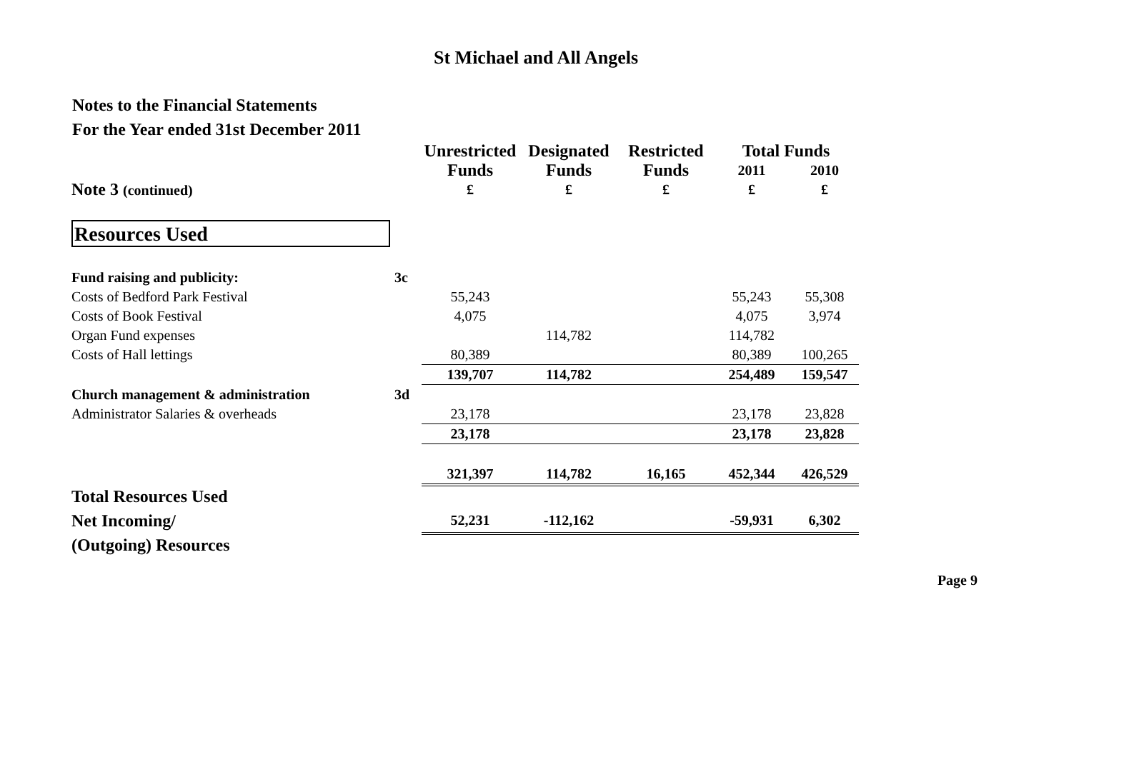St Michael and All Angels
Notes to the Financial Statements
For the Year ended 31st December 2011
| | | Unrestricted | Designated | Restricted | Total Funds | |
| | | Funds | Funds | Funds | 2011 | 2010 |
| Note 3 (continued) | | £ | £ | £ | £ | £ |
| Resources Used | | | | | | |
| Fund raising and publicity: | 3c | | | | | |
| Costs of Bedford Park Festival | | 55,243 | | | 55,243 | 55,308 |
| Costs of Book Festival | | 4,075 | | | 4,075 | 3,974 |
| Organ Fund expenses | | | 114,782 | | 114,782 | |
| Costs of Hall lettings | | 80,389 | | | 80,389 | 100,265 |
| | | 139,707 | 114,782 | | 254,489 | 159,547 |
| Church management & administration | 3d | | | | | |
| Administrator Salaries & overheads | | 23,178 | | | 23,178 | 23,828 |
| | | 23,178 | | | 23,178 | 23,828 |
| | | 321,397 | 114,782 | 16,165 | 452,344 | 426,529 |
| Total Resources Used | | | | | | |
| Net Incoming/ | | 52,231 | -112,162 | | -59,931 | 6,302 |
| (Outgoing) Resources | | | | | | |
Page 9